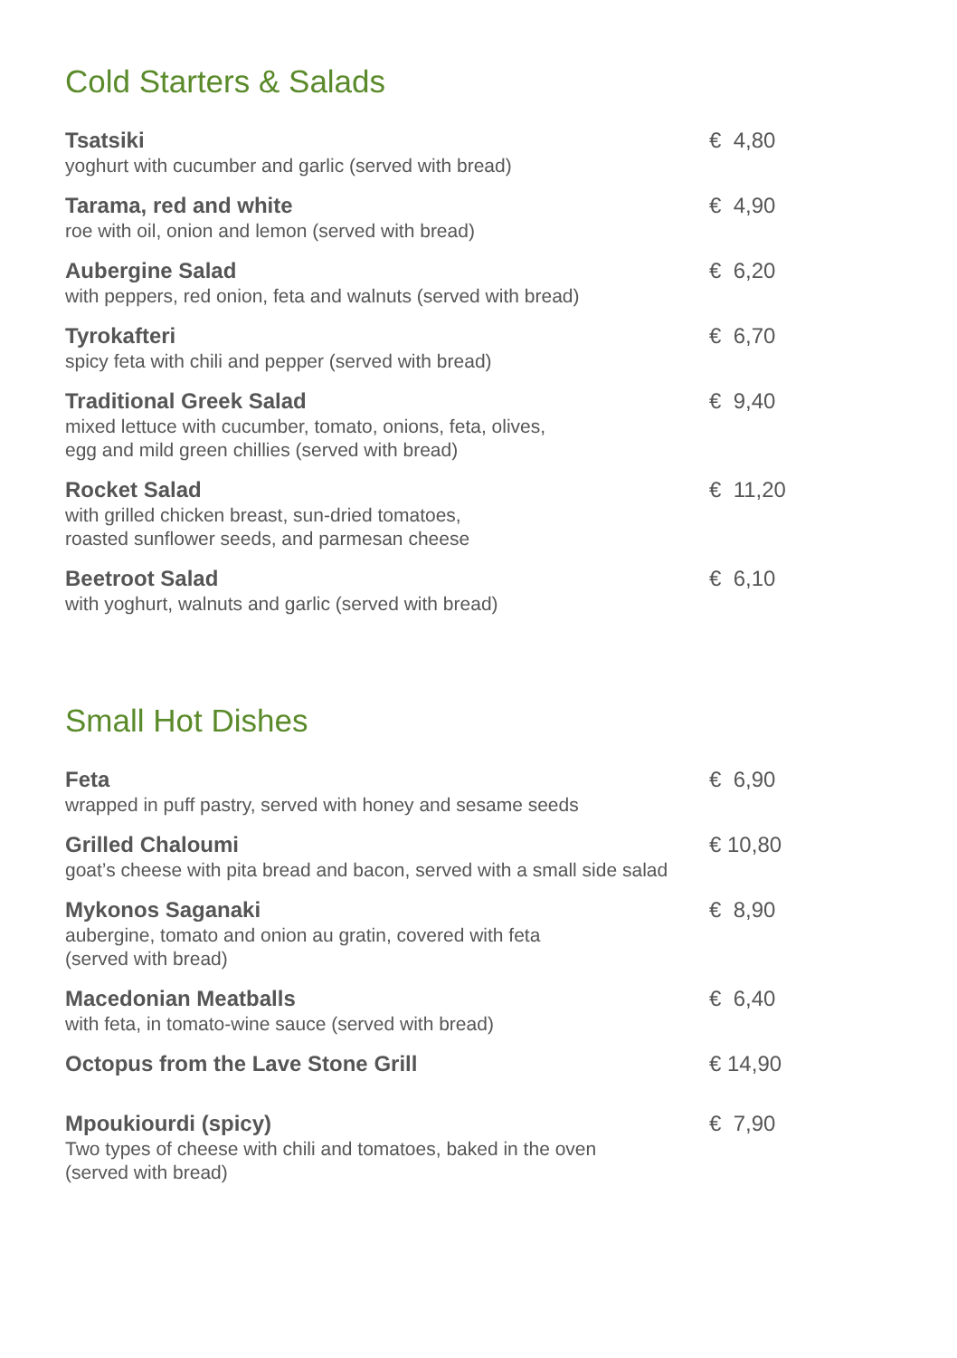Cold Starters & Salads
Tsatsiki
yoghurt with cucumber and garlic (served with bread)
€ 4,80
Tarama, red and white
roe with oil, onion and lemon (served with bread)
€ 4,90
Aubergine Salad
with peppers, red onion, feta and walnuts (served with bread)
€ 6,20
Tyrokafteri
spicy feta with chili and pepper (served with bread)
€ 6,70
Traditional Greek Salad
mixed lettuce with cucumber, tomato, onions, feta, olives,
egg and mild green chillies (served with bread)
€ 9,40
Rocket Salad
with grilled chicken breast, sun-dried tomatoes,
roasted sunflower seeds, and parmesan cheese
€ 11,20
Beetroot Salad
with yoghurt, walnuts and garlic (served with bread)
€ 6,10
Small Hot Dishes
Feta
wrapped in puff pastry, served with honey and sesame seeds
€ 6,90
Grilled Chaloumi
goat’s cheese with pita bread and bacon, served with a small side salad
€ 10,80
Mykonos Saganaki
aubergine, tomato and onion au gratin, covered with feta
(served with bread)
€ 8,90
Macedonian Meatballs
with feta, in tomato-wine sauce (served with bread)
€ 6,40
Octopus from the Lave Stone Grill
€ 14,90
Mpoukiourdi (spicy)
Two types of cheese with chili and tomatoes, baked in the oven
(served with bread)
€ 7,90